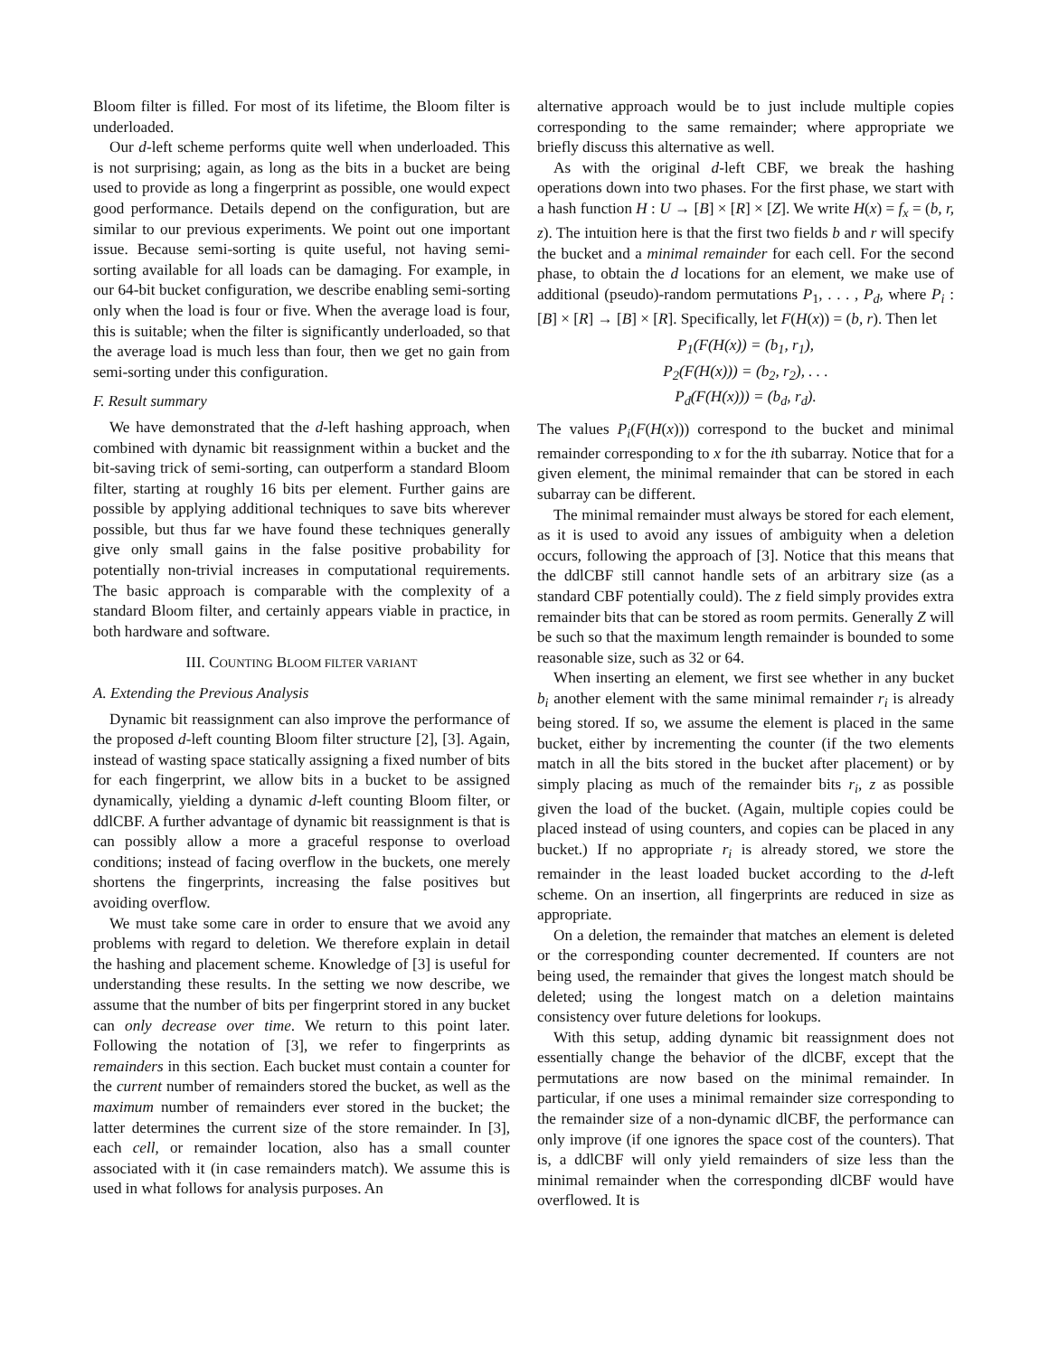Bloom filter is filled. For most of its lifetime, the Bloom filter is underloaded.
Our d-left scheme performs quite well when underloaded. This is not surprising; again, as long as the bits in a bucket are being used to provide as long a fingerprint as possible, one would expect good performance. Details depend on the configuration, but are similar to our previous experiments. We point out one important issue. Because semi-sorting is quite useful, not having semi-sorting available for all loads can be damaging. For example, in our 64-bit bucket configuration, we describe enabling semi-sorting only when the load is four or five. When the average load is four, this is suitable; when the filter is significantly underloaded, so that the average load is much less than four, then we get no gain from semi-sorting under this configuration.
F. Result summary
We have demonstrated that the d-left hashing approach, when combined with dynamic bit reassignment within a bucket and the bit-saving trick of semi-sorting, can outperform a standard Bloom filter, starting at roughly 16 bits per element. Further gains are possible by applying additional techniques to save bits wherever possible, but thus far we have found these techniques generally give only small gains in the false positive probability for potentially non-trivial increases in computational requirements. The basic approach is comparable with the complexity of a standard Bloom filter, and certainly appears viable in practice, in both hardware and software.
III. COUNTING BLOOM FILTER VARIANT
A. Extending the Previous Analysis
Dynamic bit reassignment can also improve the performance of the proposed d-left counting Bloom filter structure [2], [3]. Again, instead of wasting space statically assigning a fixed number of bits for each fingerprint, we allow bits in a bucket to be assigned dynamically, yielding a dynamic d-left counting Bloom filter, or ddlCBF. A further advantage of dynamic bit reassignment is that is can possibly allow a more a graceful response to overload conditions; instead of facing overflow in the buckets, one merely shortens the fingerprints, increasing the false positives but avoiding overflow.
We must take some care in order to ensure that we avoid any problems with regard to deletion. We therefore explain in detail the hashing and placement scheme. Knowledge of [3] is useful for understanding these results. In the setting we now describe, we assume that the number of bits per fingerprint stored in any bucket can only decrease over time. We return to this point later. Following the notation of [3], we refer to fingerprints as remainders in this section. Each bucket must contain a counter for the current number of remainders stored the bucket, as well as the maximum number of remainders ever stored in the bucket; the latter determines the current size of the store remainder. In [3], each cell, or remainder location, also has a small counter associated with it (in case remainders match). We assume this is used in what follows for analysis purposes. An
alternative approach would be to just include multiple copies corresponding to the same remainder; where appropriate we briefly discuss this alternative as well.
As with the original d-left CBF, we break the hashing operations down into two phases. For the first phase, we start with a hash function H : U → [B] × [R] × [Z]. We write H(x) = f<sub>x</sub> = (b, r, z). The intuition here is that the first two fields b and r will specify the bucket and a minimal remainder for each cell. For the second phase, to obtain the d locations for an element, we make use of additional (pseudo)-random permutations P<sub>1</sub>, . . . , P<sub>d</sub>, where P<sub>i</sub> : [B] × [R] → [B] × [R]. Specifically, let F(H(x)) = (b, r). Then let
P<sub>1</sub>(F(H(x)) = (b<sub>1</sub>, r<sub>1</sub>),
P<sub>2</sub>(F(H(x))) = (b<sub>2</sub>, r<sub>2</sub>), . . .
P<sub>d</sub>(F(H(x))) = (b<sub>d</sub>, r<sub>d</sub>).
The values P<sub>i</sub>(F(H(x))) correspond to the bucket and minimal remainder corresponding to x for the ith subarray. Notice that for a given element, the minimal remainder that can be stored in each subarray can be different.
The minimal remainder must always be stored for each element, as it is used to avoid any issues of ambiguity when a deletion occurs, following the approach of [3]. Notice that this means that the ddlCBF still cannot handle sets of an arbitrary size (as a standard CBF potentially could). The z field simply provides extra remainder bits that can be stored as room permits. Generally Z will be such so that the maximum length remainder is bounded to some reasonable size, such as 32 or 64.
When inserting an element, we first see whether in any bucket b<sub>i</sub> another element with the same minimal remainder r<sub>i</sub> is already being stored. If so, we assume the element is placed in the same bucket, either by incrementing the counter (if the two elements match in all the bits stored in the bucket after placement) or by simply placing as much of the remainder bits r<sub>i</sub>, z as possible given the load of the bucket. (Again, multiple copies could be placed instead of using counters, and copies can be placed in any bucket.) If no appropriate r<sub>i</sub> is already stored, we store the remainder in the least loaded bucket according to the d-left scheme. On an insertion, all fingerprints are reduced in size as appropriate.
On a deletion, the remainder that matches an element is deleted or the corresponding counter decremented. If counters are not being used, the remainder that gives the longest match should be deleted; using the longest match on a deletion maintains consistency over future deletions for lookups.
With this setup, adding dynamic bit reassignment does not essentially change the behavior of the dlCBF, except that the permutations are now based on the minimal remainder. In particular, if one uses a minimal remainder size corresponding to the remainder size of a non-dynamic dlCBF, the performance can only improve (if one ignores the space cost of the counters). That is, a ddlCBF will only yield remainders of size less than the minimal remainder when the corresponding dlCBF would have overflowed. It is